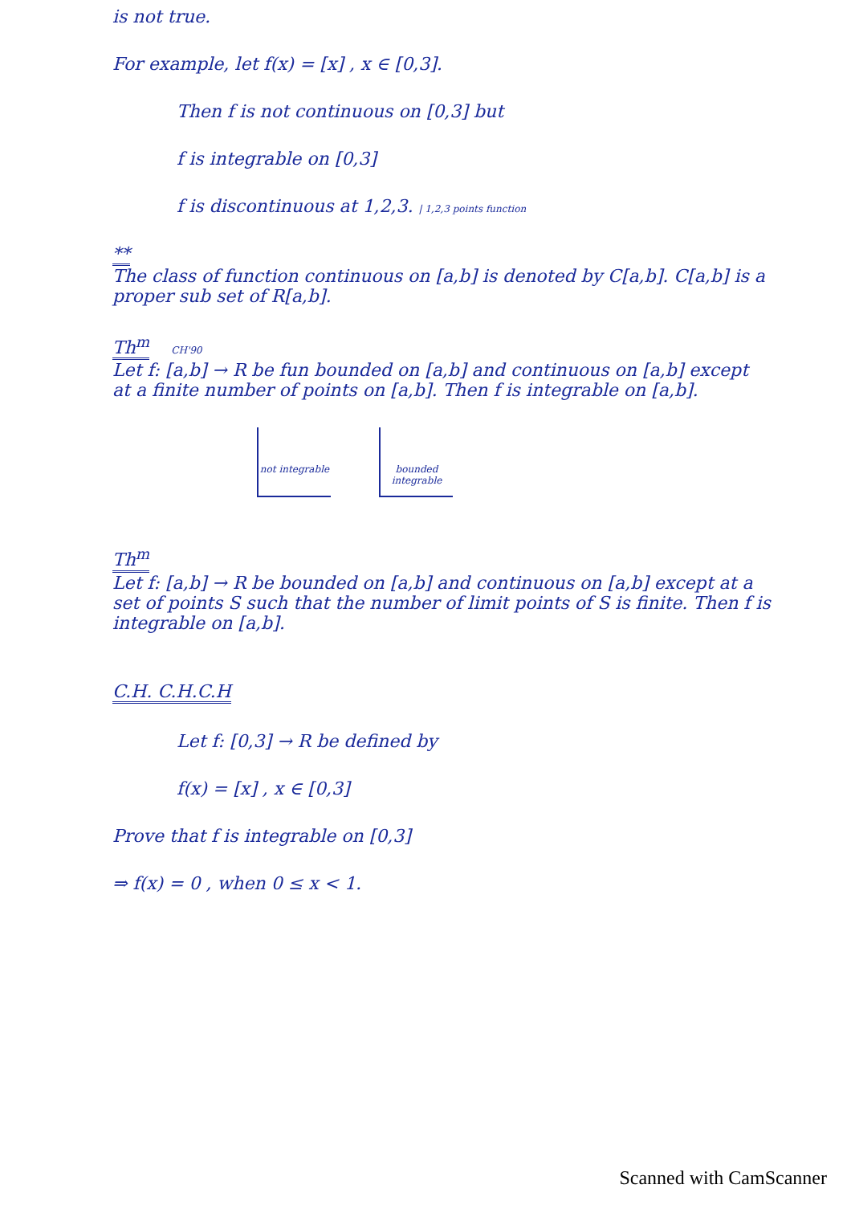is not true.
For example, let f(x) = [x] , x ∈ [0,3].
Then f is not continuous on [0,3] but
f is integrable on [0,3]
f is discontinuous at 1,2,3. | 1,2,3 points function
**
The class of function continuous on [a,b] is denoted by C[a,b]. C[a,b] is a proper sub set of R[a,b].
Th<sup>m</sup> CH'90
Let f: [a,b] → R be fun bounded on [a,b] and continuous on [a,b] except at a finite number of points on [a,b]. Then f is integrable on [a,b].
not integrable
bounded integrable
Th<sup>m</sup>
Let f: [a,b] → R be bounded on [a,b] and continuous on [a,b] except at a set of points S such that the number of limit points of S is finite. Then f is integrable on [a,b].
C.H. C.H.C.H
Let f: [0,3] → R be defined by
f(x) = [x] , x ∈ [0,3]
Prove that f is integrable on [0,3]
⇒ f(x) = 0 , when 0 ≤ x < 1.
Scanned with CamScanner